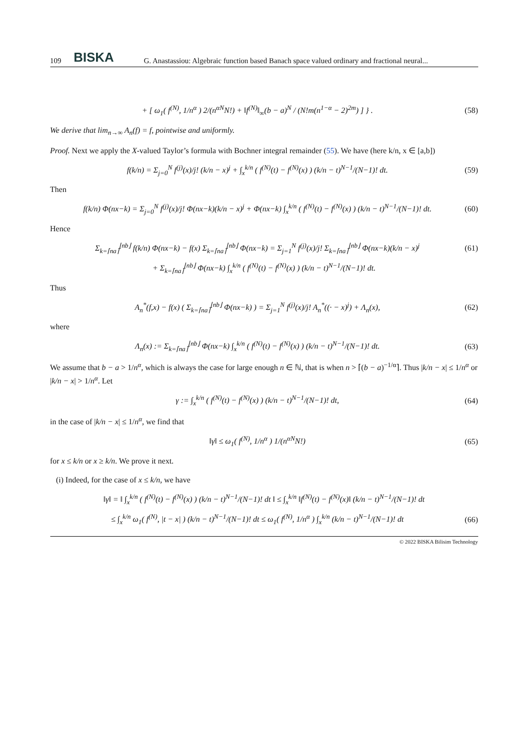109 BISKA G. Anastassiou: Algebraic function based Banach space valued ordinary and fractional neural...
+ [ ω<sub>1</sub>( f<sup>(N)</sup>, 1/n<sup>α</sup> ) 2/(n<sup>αN</sup>N!) + ‖f<sup>(N)</sup>‖<sub>∞</sub>(b − a)<sup>N</sup> / (N!m(n<sup>1−α</sup> − 2)<sup>2m</sup>) ] } . (58)
We derive that lim<sub>n→∞</sub> A<sub>n</sub>(f) = f, pointwise and uniformly.
Proof. Next we apply the X-valued Taylor’s formula with Bochner integral remainder (55). We have (here k/n, x ∈ [a,b])
f(k/n) = Σ<sub>j=0</sub><sup>N</sup> f<sup>(j)</sup>(x)/j! (k/n − x)<sup>j</sup> + ∫<sub>x</sub><sup>k/n</sup> ( f<sup>(N)</sup>(t) − f<sup>(N)</sup>(x) ) (k/n − t)<sup>N−1</sup>/(N−1)! dt. (59)
Then
f(k/n) Φ(nx−k) = Σ<sub>j=0</sub><sup>N</sup> f<sup>(j)</sup>(x)/j! Φ(nx−k)(k/n − x)<sup>j</sup> + Φ(nx−k) ∫<sub>x</sub><sup>k/n</sup> ( f<sup>(N)</sup>(t) − f<sup>(N)</sup>(x) ) (k/n − t)<sup>N−1</sup>/(N−1)! dt. (60)
Hence
Σ<sub>k=⌈na⌉</sub><sup>⌊nb⌋</sup> f(k/n) Φ(nx−k) − f(x) Σ<sub>k=⌈na⌉</sub><sup>⌊nb⌋</sup> Φ(nx−k) = Σ<sub>j=1</sub><sup>N</sup> f<sup>(j)</sup>(x)/j! Σ<sub>k=⌈na⌉</sub><sup>⌊nb⌋</sup> Φ(nx−k)(k/n − x)<sup>j</sup> (61)
+ Σ<sub>k=⌈na⌉</sub><sup>⌊nb⌋</sup> Φ(nx−k) ∫<sub>x</sub><sup>k/n</sup> ( f<sup>(N)</sup>(t) − f<sup>(N)</sup>(x) ) (k/n − t)<sup>N−1</sup>/(N−1)! dt.
Thus
A<sub>n</sub><sup>*</sup>(f,x) − f(x) ( Σ<sub>k=⌈na⌉</sub><sup>⌊nb⌋</sup> Φ(nx−k) ) = Σ<sub>j=1</sub><sup>N</sup> f<sup>(j)</sup>(x)/j! A<sub>n</sub><sup>*</sup>((· − x)<sup>j</sup>) + Λ<sub>n</sub>(x), (62)
where
Λ<sub>n</sub>(x) := Σ<sub>k=⌈na⌉</sub><sup>⌊nb⌋</sup> Φ(nx−k) ∫<sub>x</sub><sup>k/n</sup> ( f<sup>(N)</sup>(t) − f<sup>(N)</sup>(x) ) (k/n − t)<sup>N−1</sup>/(N−1)! dt. (63)
We assume that b − a > 1/n<sup>α</sup>, which is always the case for large enough n ∈ ℕ, that is when n > ⌈(b − a)<sup>−1/α</sup>⌉. Thus |k/n − x| ≤ 1/n<sup>α</sup> or |k/n − x| > 1/n<sup>α</sup>. Let
γ := ∫<sub>x</sub><sup>k/n</sup> ( f<sup>(N)</sup>(t) − f<sup>(N)</sup>(x) ) (k/n − t)<sup>N−1</sup>/(N−1)! dt, (64)
in the case of |k/n − x| ≤ 1/n<sup>α</sup>, we find that
‖γ‖ ≤ ω<sub>1</sub>( f<sup>(N)</sup>, 1/n<sup>α</sup> ) 1/(n<sup>αN</sup>N!) (65)
for x ≤ k/n or x ≥ k/n. We prove it next.
(i) Indeed, for the case of x ≤ k/n, we have
‖γ‖ = ‖ ∫<sub>x</sub><sup>k/n</sup> ( f<sup>(N)</sup>(t) − f<sup>(N)</sup>(x) ) (k/n − t)<sup>N−1</sup>/(N−1)! dt ‖ ≤ ∫<sub>x</sub><sup>k/n</sup> ‖f<sup>(N)</sup>(t) − f<sup>(N)</sup>(x)‖ (k/n − t)<sup>N−1</sup>/(N−1)! dt
≤ ∫<sub>x</sub><sup>k/n</sup> ω<sub>1</sub>( f<sup>(N)</sup>, |t − x| ) (k/n − t)<sup>N−1</sup>/(N−1)! dt ≤ ω<sub>1</sub>( f<sup>(N)</sup>, 1/n<sup>α</sup> ) ∫<sub>x</sub><sup>k/n</sup> (k/n − t)<sup>N−1</sup>/(N−1)! dt (66)
© 2022 BISKA Bilisim Technology